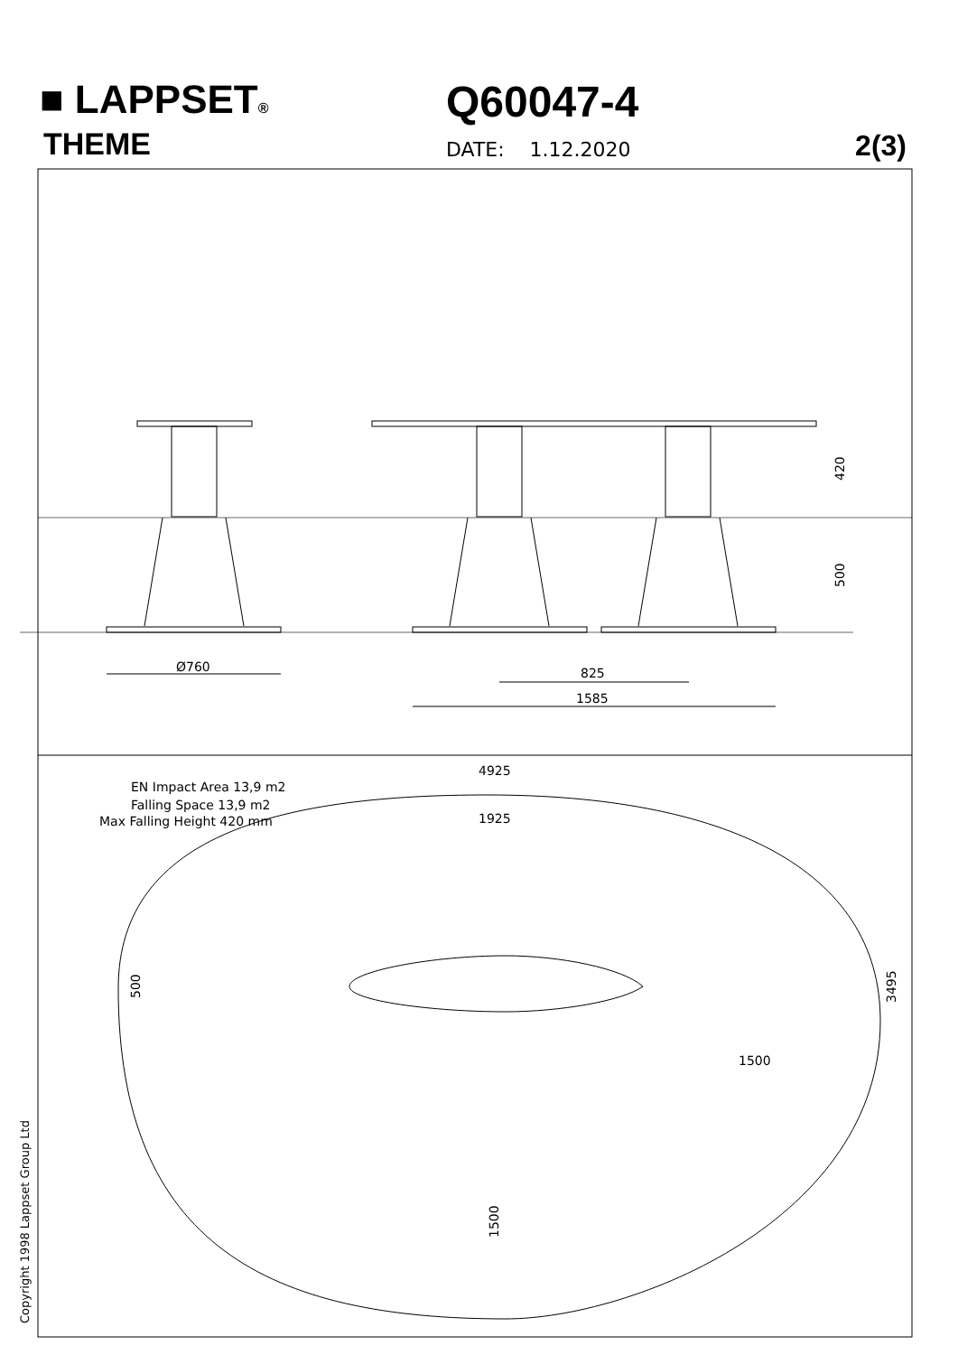■ LAPPSET®
THEME
Q60047-4
DATE: 1.12.2020 2(3)
4925
1925
Ø760
825
1585
1500
EN Impact Area 13,9 m2
Falling Space 13,9 m2
Max Falling Height 420 mm
420
500
500
3495
1500
Copyright 1998 Lappset Group Ltd